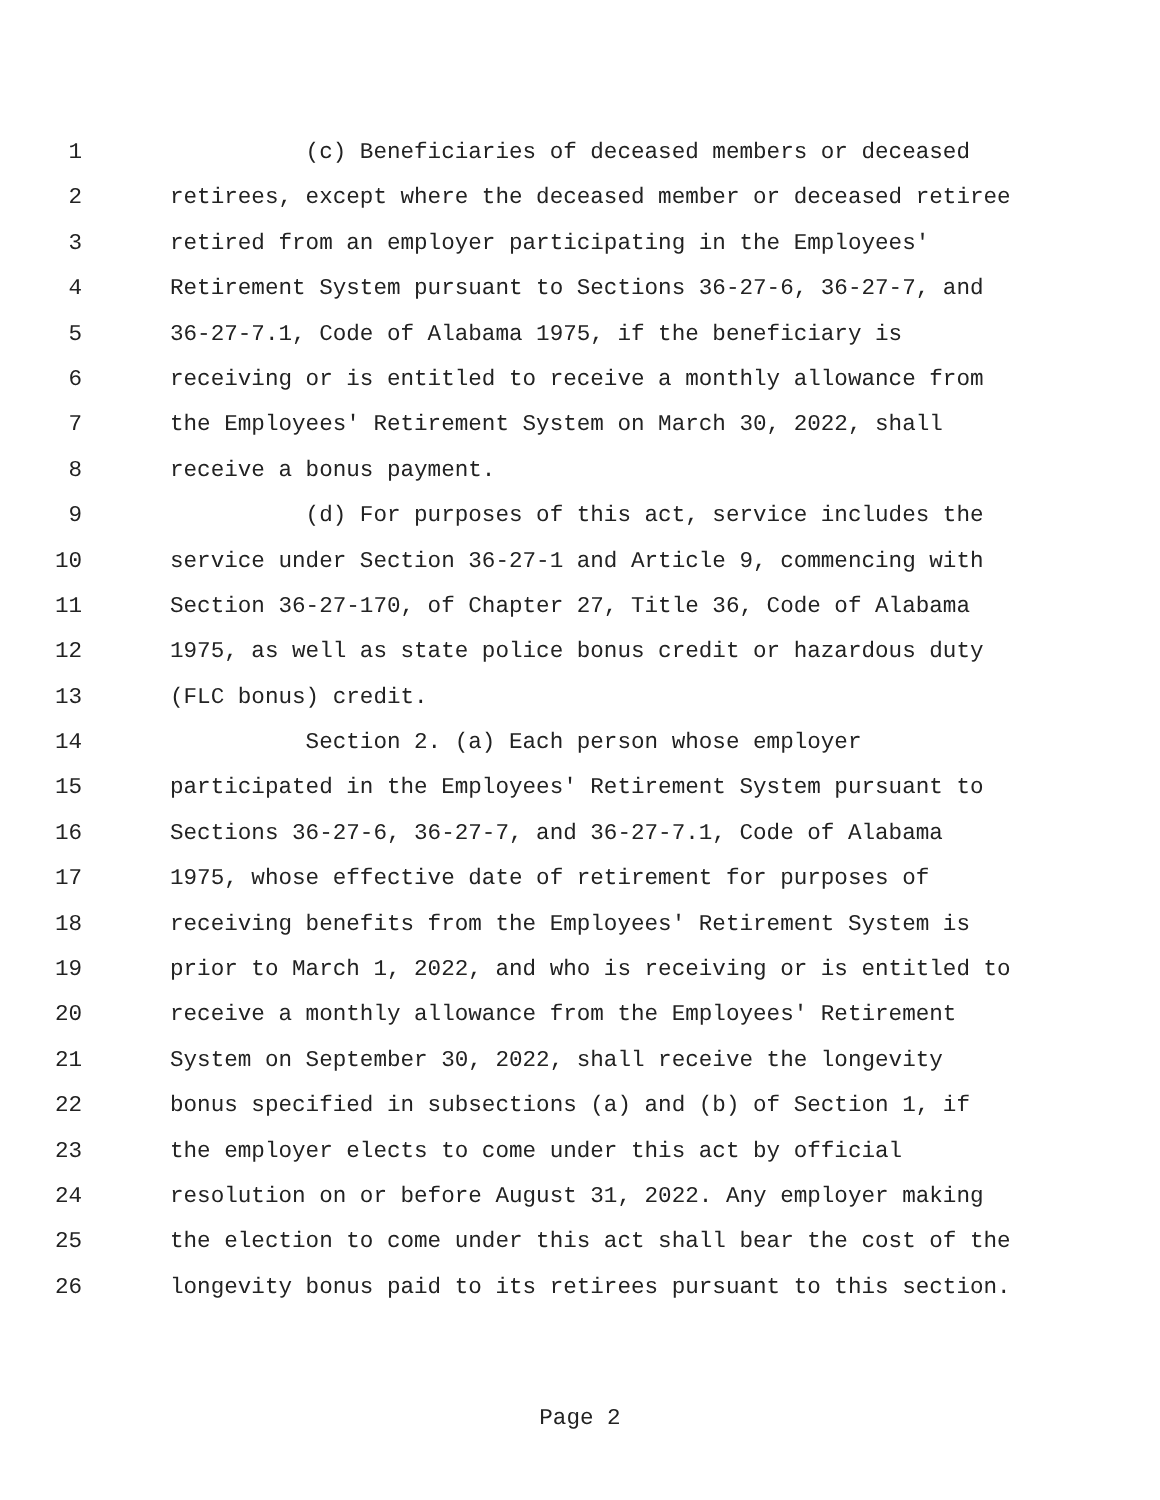1 (c) Beneficiaries of deceased members or deceased
2 retirees, except where the deceased member or deceased retiree
3 retired from an employer participating in the Employees'
4 Retirement System pursuant to Sections 36-27-6, 36-27-7, and
5 36-27-7.1, Code of Alabama 1975, if the beneficiary is
6 receiving or is entitled to receive a monthly allowance from
7 the Employees' Retirement System on March 30, 2022, shall
8 receive a bonus payment.
9 (d) For purposes of this act, service includes the
10 service under Section 36-27-1 and Article 9, commencing with
11 Section 36-27-170, of Chapter 27, Title 36, Code of Alabama
12 1975, as well as state police bonus credit or hazardous duty
13 (FLC bonus) credit.
14 Section 2. (a) Each person whose employer
15 participated in the Employees' Retirement System pursuant to
16 Sections 36-27-6, 36-27-7, and 36-27-7.1, Code of Alabama
17 1975, whose effective date of retirement for purposes of
18 receiving benefits from the Employees' Retirement System is
19 prior to March 1, 2022, and who is receiving or is entitled to
20 receive a monthly allowance from the Employees' Retirement
21 System on September 30, 2022, shall receive the longevity
22 bonus specified in subsections (a) and (b) of Section 1, if
23 the employer elects to come under this act by official
24 resolution on or before August 31, 2022. Any employer making
25 the election to come under this act shall bear the cost of the
26 longevity bonus paid to its retirees pursuant to this section.
Page 2